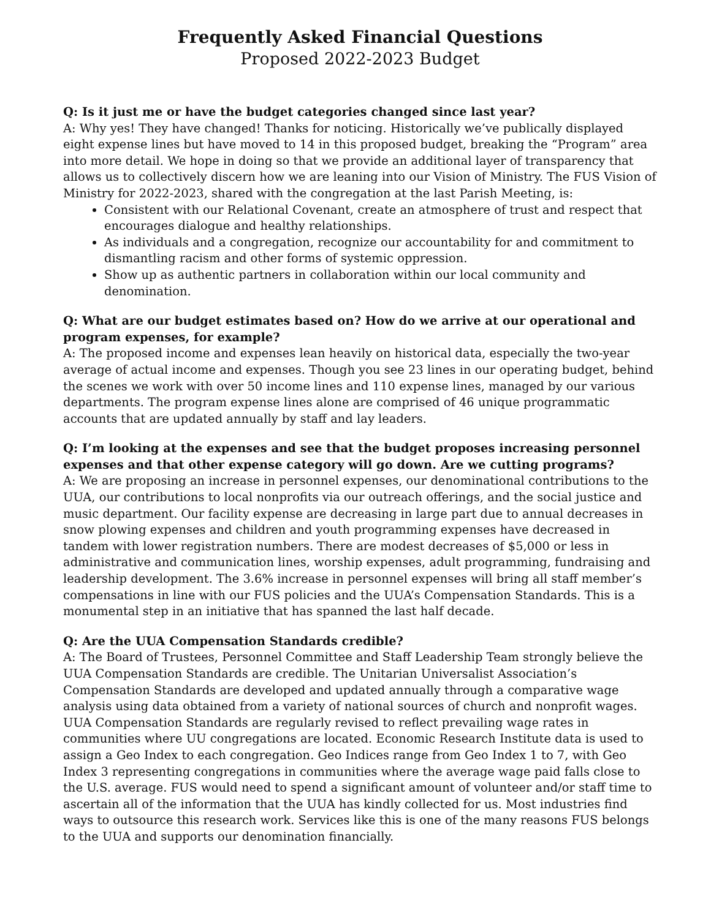Frequently Asked Financial Questions
Proposed 2022-2023 Budget
Q: Is it just me or have the budget categories changed since last year?
A: Why yes! They have changed! Thanks for noticing. Historically we’ve publically displayed eight expense lines but have moved to 14 in this proposed budget, breaking the “Program” area into more detail. We hope in doing so that we provide an additional layer of transparency that allows us to collectively discern how we are leaning into our Vision of Ministry. The FUS Vision of Ministry for 2022-2023, shared with the congregation at the last Parish Meeting, is:
Consistent with our Relational Covenant, create an atmosphere of trust and respect that encourages dialogue and healthy relationships.
As individuals and a congregation, recognize our accountability for and commitment to dismantling racism and other forms of systemic oppression.
Show up as authentic partners in collaboration within our local community and denomination.
Q: What are our budget estimates based on? How do we arrive at our operational and program expenses, for example?
A: The proposed income and expenses lean heavily on historical data, especially the two-year average of actual income and expenses. Though you see 23 lines in our operating budget, behind the scenes we work with over 50 income lines and 110 expense lines, managed by our various departments. The program expense lines alone are comprised of 46 unique programmatic accounts that are updated annually by staff and lay leaders.
Q: I’m looking at the expenses and see that the budget proposes increasing personnel expenses and that other expense category will go down. Are we cutting programs?
A: We are proposing an increase in personnel expenses, our denominational contributions to the UUA, our contributions to local nonprofits via our outreach offerings, and the social justice and music department. Our facility expense are decreasing in large part due to annual decreases in snow plowing expenses and children and youth programming expenses have decreased in tandem with lower registration numbers. There are modest decreases of $5,000 or less in administrative and communication lines, worship expenses, adult programming, fundraising and leadership development. The 3.6% increase in personnel expenses will bring all staff member’s compensations in line with our FUS policies and the UUA’s Compensation Standards. This is a monumental step in an initiative that has spanned the last half decade.
Q: Are the UUA Compensation Standards credible?
A: The Board of Trustees, Personnel Committee and Staff Leadership Team strongly believe the UUA Compensation Standards are credible. The Unitarian Universalist Association’s Compensation Standards are developed and updated annually through a comparative wage analysis using data obtained from a variety of national sources of church and nonprofit wages. UUA Compensation Standards are regularly revised to reflect prevailing wage rates in communities where UU congregations are located. Economic Research Institute data is used to assign a Geo Index to each congregation. Geo Indices range from Geo Index 1 to 7, with Geo Index 3 representing congregations in communities where the average wage paid falls close to the U.S. average. FUS would need to spend a significant amount of volunteer and/or staff time to ascertain all of the information that the UUA has kindly collected for us. Most industries find ways to outsource this research work. Services like this is one of the many reasons FUS belongs to the UUA and supports our denomination financially.